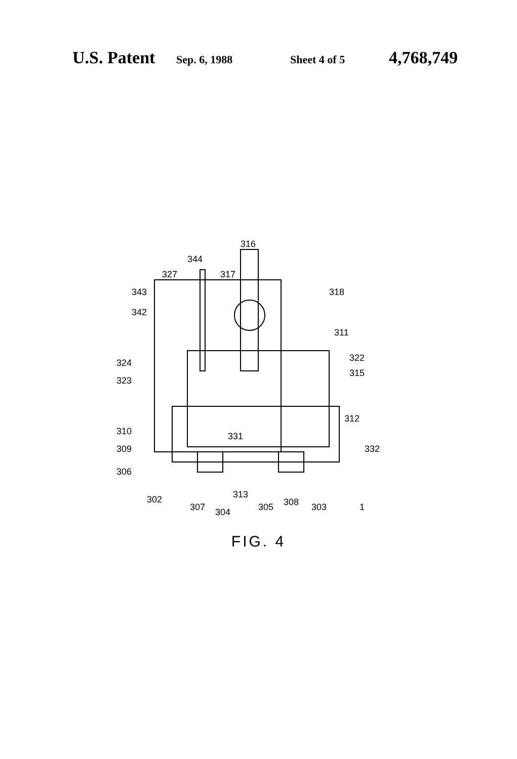U.S. Patent Sep. 6, 1988 Sheet 4 of 5 4,768,749
316
344
327
317
318
343
342
311
324
322
323
315
312
310
331
309
332
306
302
313
307
304
305
308
303
1
FIG. 4